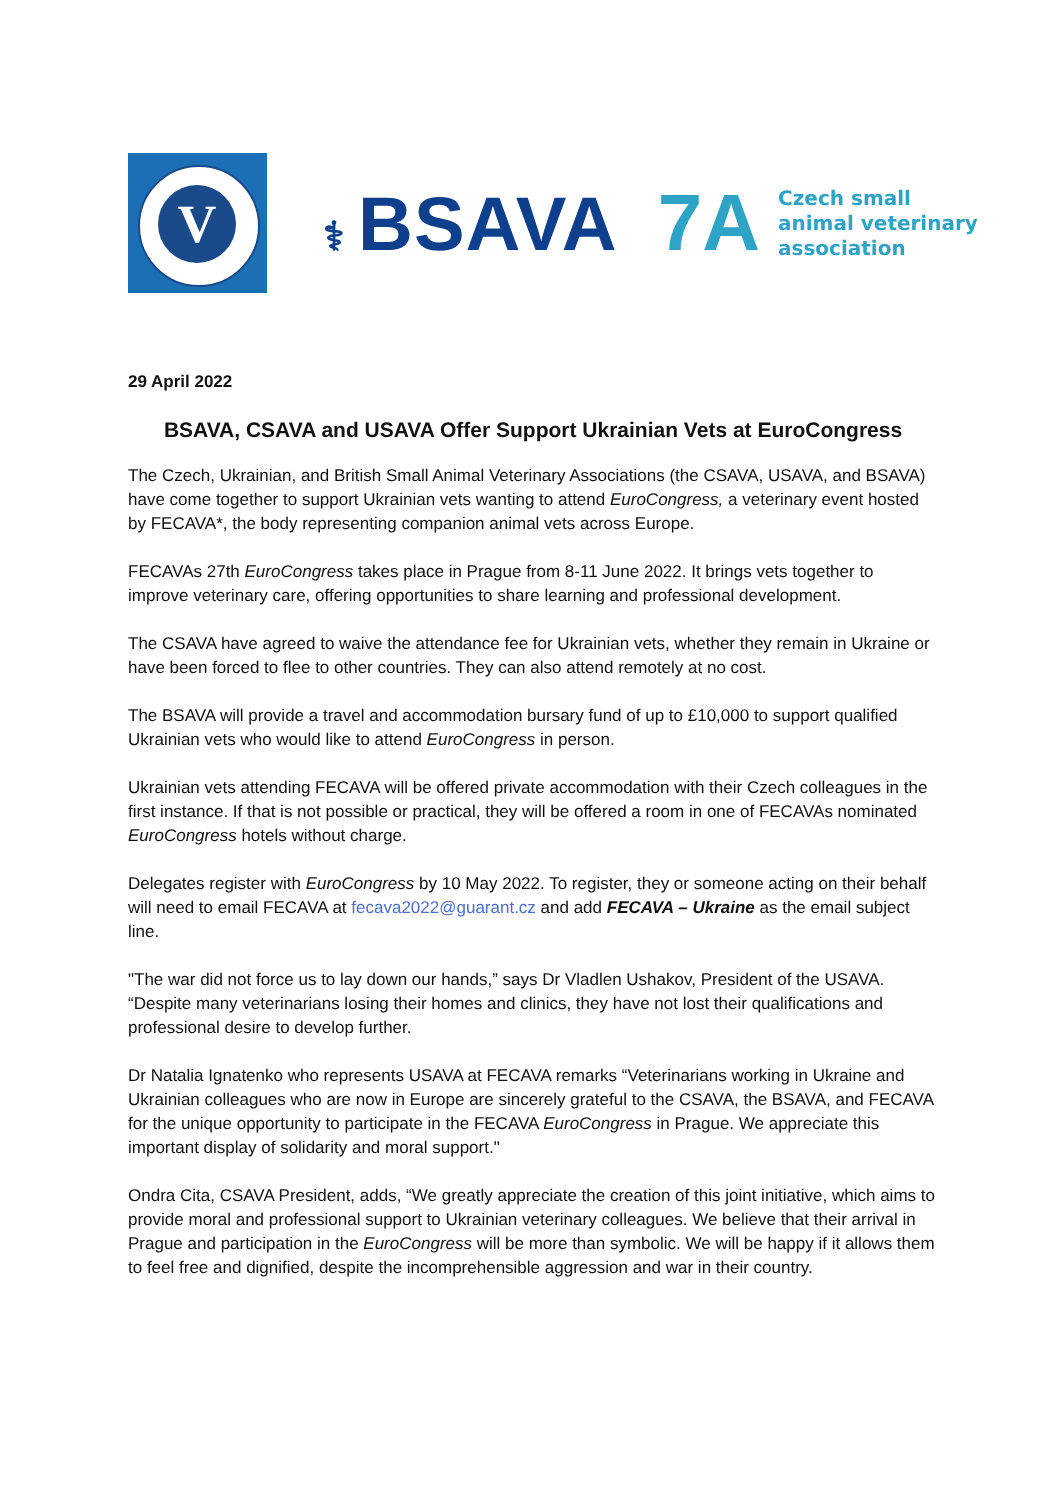V
⚕ BSAVA
7A
Czech small
animal veterinary
association
29 April 2022
BSAVA, CSAVA and USAVA Offer Support Ukrainian Vets at EuroCongress
The Czech, Ukrainian, and British Small Animal Veterinary Associations (the CSAVA, USAVA, and BSAVA) have come together to support Ukrainian vets wanting to attend EuroCongress, a veterinary event hosted by FECAVA*, the body representing companion animal vets across Europe.
FECAVAs 27th EuroCongress takes place in Prague from 8-11 June 2022. It brings vets together to improve veterinary care, offering opportunities to share learning and professional development.
The CSAVA have agreed to waive the attendance fee for Ukrainian vets, whether they remain in Ukraine or have been forced to flee to other countries. They can also attend remotely at no cost.
The BSAVA will provide a travel and accommodation bursary fund of up to £10,000 to support qualified Ukrainian vets who would like to attend EuroCongress in person.
Ukrainian vets attending FECAVA will be offered private accommodation with their Czech colleagues in the first instance. If that is not possible or practical, they will be offered a room in one of FECAVAs nominated EuroCongress hotels without charge.
Delegates register with EuroCongress by 10 May 2022. To register, they or someone acting on their behalf will need to email FECAVA at fecava2022@guarant.cz and add FECAVA – Ukraine as the email subject line.
"The war did not force us to lay down our hands,” says Dr Vladlen Ushakov, President of the USAVA. “Despite many veterinarians losing their homes and clinics, they have not lost their qualifications and professional desire to develop further.
Dr Natalia Ignatenko who represents USAVA at FECAVA remarks “Veterinarians working in Ukraine and Ukrainian colleagues who are now in Europe are sincerely grateful to the CSAVA, the BSAVA, and FECAVA for the unique opportunity to participate in the FECAVA EuroCongress in Prague. We appreciate this important display of solidarity and moral support."
Ondra Cita, CSAVA President, adds, “We greatly appreciate the creation of this joint initiative, which aims to provide moral and professional support to Ukrainian veterinary colleagues. We believe that their arrival in Prague and participation in the EuroCongress will be more than symbolic. We will be happy if it allows them to feel free and dignified, despite the incomprehensible aggression and war in their country.